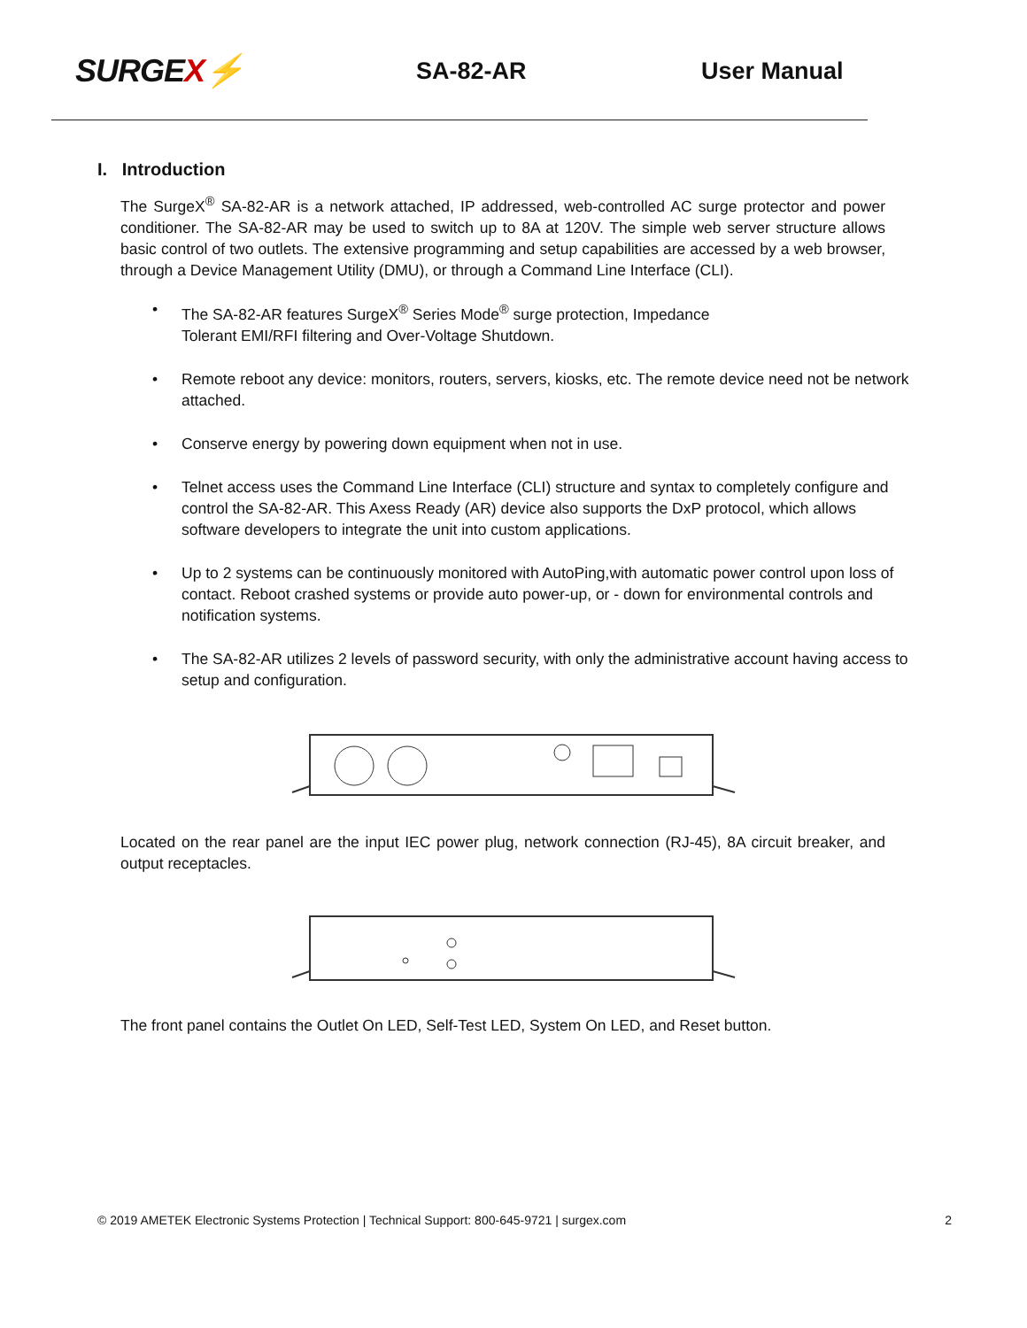SURGEX⚡
SA-82-AR User Manual
I. Introduction
The SurgeX<sup>®</sup> SA-82-AR is a network attached, IP addressed, web-controlled AC surge protector and power conditioner. The SA-82-AR may be used to switch up to 8A at 120V. The simple web server structure allows basic control of two outlets. The extensive programming and setup capabilities are accessed by a web browser, through a Device Management Utility (DMU), or through a Command Line Interface (CLI).
• The SA-82-AR features SurgeX<sup>®</sup> Series Mode<sup>®</sup> surge protection, Impedance
Tolerant EMI/RFI filtering and Over-Voltage Shutdown.
• Remote reboot any device: monitors, routers, servers, kiosks, etc. The remote device need not be network attached.
• Conserve energy by powering down equipment when not in use.
• Telnet access uses the Command Line Interface (CLI) structure and syntax to completely configure and control the SA-82-AR. This Axess Ready (AR) device also supports the DxP protocol, which allows software developers to integrate the unit into custom applications.
• Up to 2 systems can be continuously monitored with AutoPing,with automatic power control upon loss of contact. Reboot crashed systems or provide auto power-up, or - down for environmental controls and notification systems.
• The SA-82-AR utilizes 2 levels of password security, with only the administrative account having access to setup and configuration.
Located on the rear panel are the input IEC power plug, network connection (RJ-45), 8A circuit breaker, and output receptacles.
The front panel contains the Outlet On LED, Self-Test LED, System On LED, and Reset button.
© 2019 AMETEK Electronic Systems Protection | Technical Support: 800-645-9721 | surgex.com 2